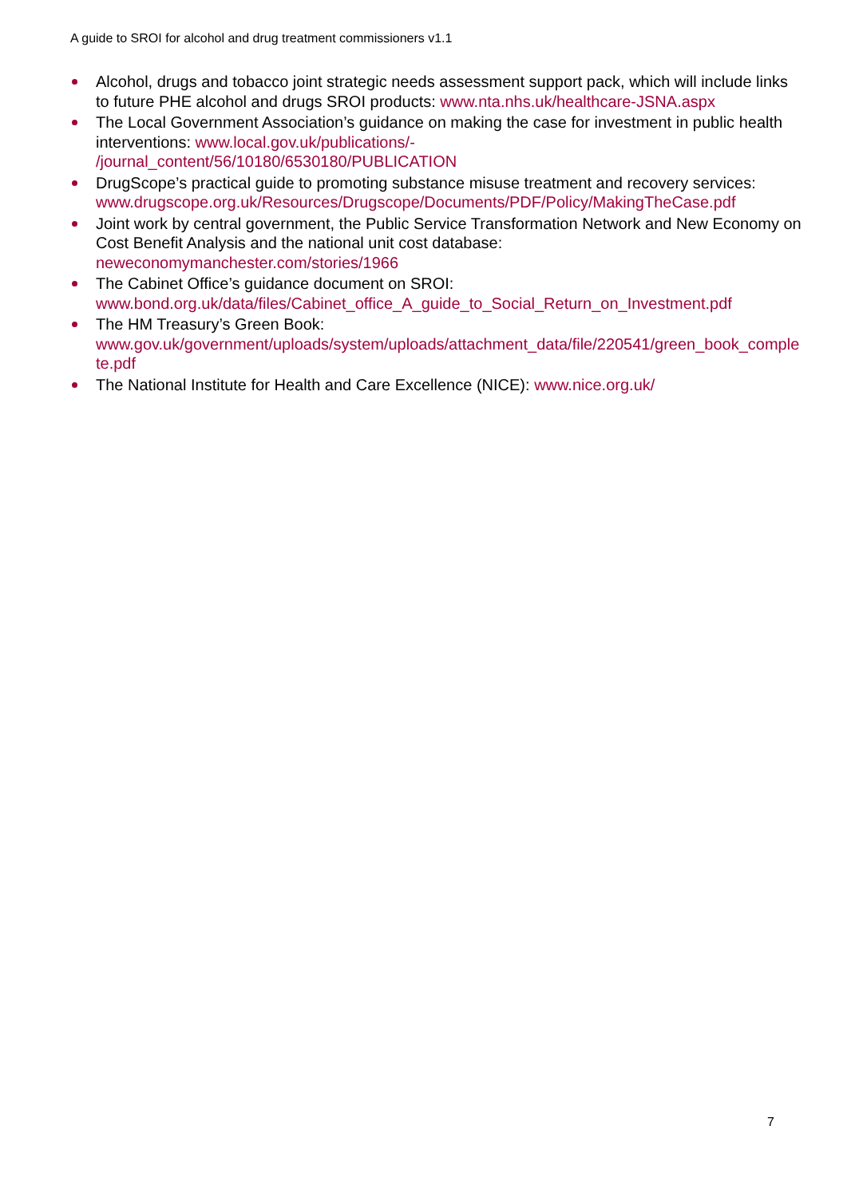A guide to SROI for alcohol and drug treatment commissioners v1.1
Alcohol, drugs and tobacco joint strategic needs assessment support pack, which will include links to future PHE alcohol and drugs SROI products: www.nta.nhs.uk/healthcare-JSNA.aspx
The Local Government Association’s guidance on making the case for investment in public health interventions: www.local.gov.uk/publications/-
/journal_content/56/10180/6530180/PUBLICATION
DrugScope’s practical guide to promoting substance misuse treatment and recovery services:
www.drugscope.org.uk/Resources/Drugscope/Documents/PDF/Policy/MakingTheCase.pdf
Joint work by central government, the Public Service Transformation Network and New Economy on Cost Benefit Analysis and the national unit cost database:
neweconomymanchester.com/stories/1966
The Cabinet Office’s guidance document on SROI:
www.bond.org.uk/data/files/Cabinet_office_A_guide_to_Social_Return_on_Investment.pdf
The HM Treasury’s Green Book:
www.gov.uk/government/uploads/system/uploads/attachment_data/file/220541/green_book_complete.pdf
The National Institute for Health and Care Excellence (NICE): www.nice.org.uk/
7